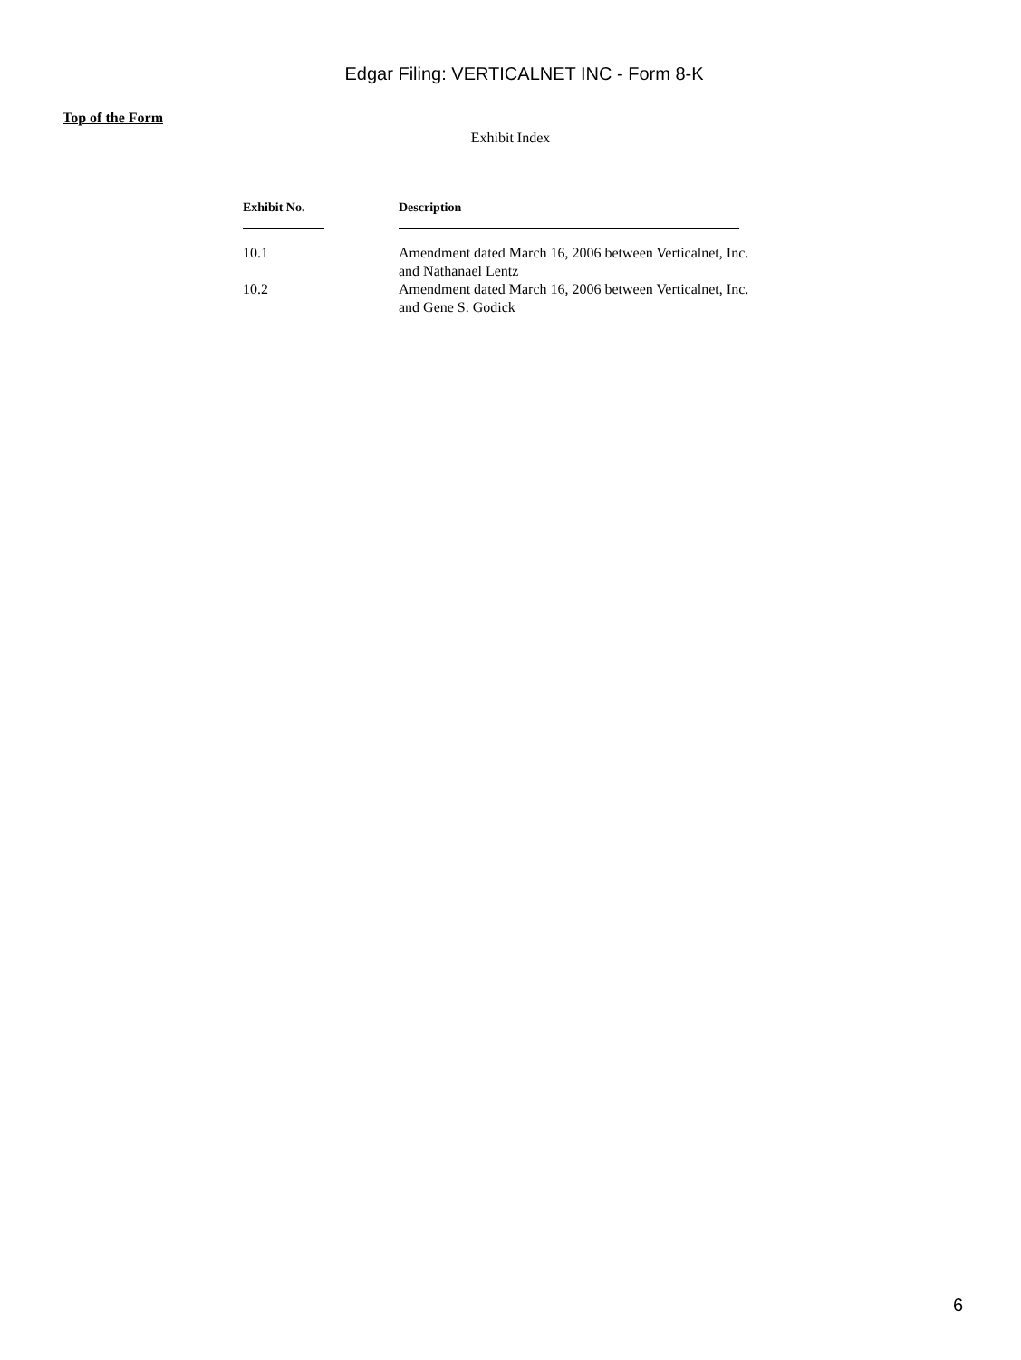Edgar Filing: VERTICALNET INC - Form 8-K
Top of the Form
Exhibit Index
| Exhibit No. | Description |
| --- | --- |
| 10.1 | Amendment dated March 16, 2006 between Verticalnet, Inc. and Nathanael Lentz |
| 10.2 | Amendment dated March 16, 2006 between Verticalnet, Inc. and Gene S. Godick |
6